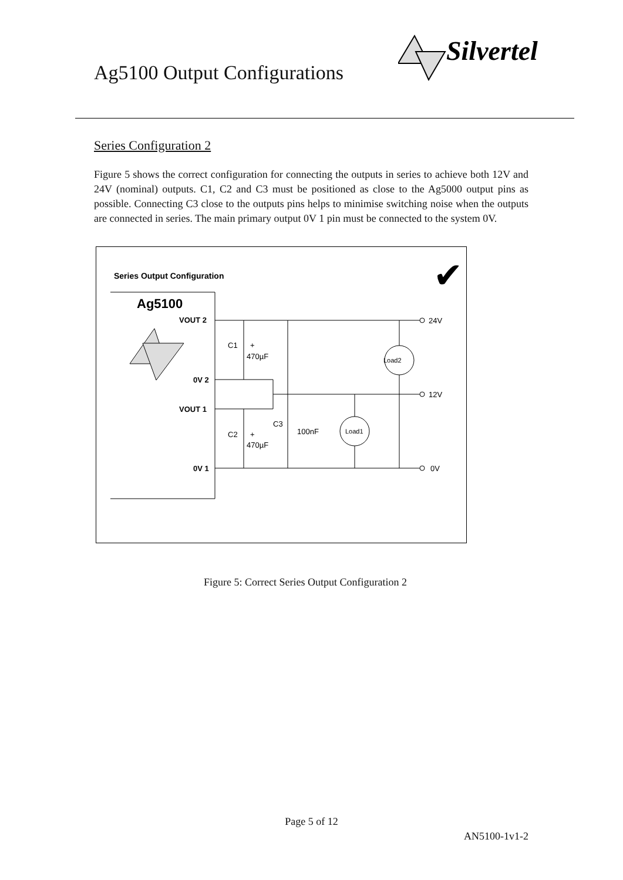Ag5100 Output Configurations
Silvertel
Series Configuration 2
Figure 5 shows the correct configuration for connecting the outputs in series to achieve both 12V and 24V (nominal) outputs. C1, C2 and C3 must be positioned as close to the Ag5000 output pins as possible. Connecting C3 close to the outputs pins helps to minimise switching noise when the outputs are connected in series. The main primary output 0V 1 pin must be connected to the system 0V.
Series Output Configuration
✔
Ag5100
VOUT 2
0V 2
VOUT 1
0V 1
Load2
Load1
C1
+
470µF
C2
+
470µF
C3
100nF
24V
12V
0V
Figure 5: Correct Series Output Configuration 2
Page 5 of 12
AN5100-1v1-2